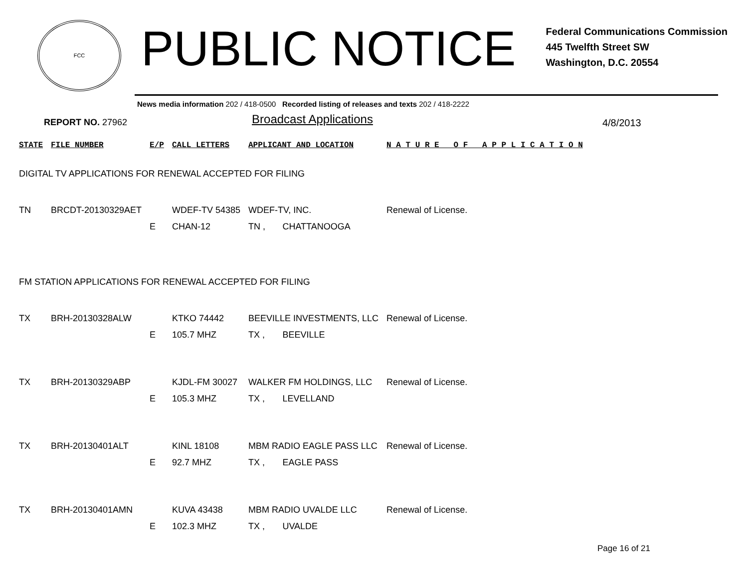FCC
PUBLIC NOTICE
Federal Communications Commission
445 Twelfth Street SW
Washington, D.C. 20554
News media information 202 / 418-0500 Recorded listing of releases and texts 202 / 418-2222
REPORT NO. 27962
Broadcast Applications
4/8/2013
| STATE | FILE NUMBER | E/P | CALL LETTERS | APPLICANT AND LOCATION | | N A T U R E O F A P P L I C A T I O N |
| --- | --- | --- | --- | --- | --- | --- |
| DIGITAL TV APPLICATIONS FOR RENEWAL ACCEPTED FOR FILING | | | | | | |
| TN | BRCDT-20130329AET | | WDEF-TV 54385 | WDEF-TV, INC. | | Renewal of License. |
| | | E | CHAN-12 | TN , | CHATTANOOGA | |
| FM STATION APPLICATIONS FOR RENEWAL ACCEPTED FOR FILING | | | | | | |
| TX | BRH-20130328ALW | | KTKO 74442 | BEEVILLE INVESTMENTS, LLC | | Renewal of License. |
| | | E | 105.7 MHZ | TX , | BEEVILLE | |
| TX | BRH-20130329ABP | | KJDL-FM 30027 | WALKER FM HOLDINGS, LLC | | Renewal of License. |
| | | E | 105.3 MHZ | TX , | LEVELLAND | |
| TX | BRH-20130401ALT | | KINL 18108 | MBM RADIO EAGLE PASS LLC | | Renewal of License. |
| | | E | 92.7 MHZ | TX , | EAGLE PASS | |
| TX | BRH-20130401AMN | | KUVA 43438 | MBM RADIO UVALDE LLC | | Renewal of License. |
| | | E | 102.3 MHZ | TX , | UVALDE | |
Page 16 of 21